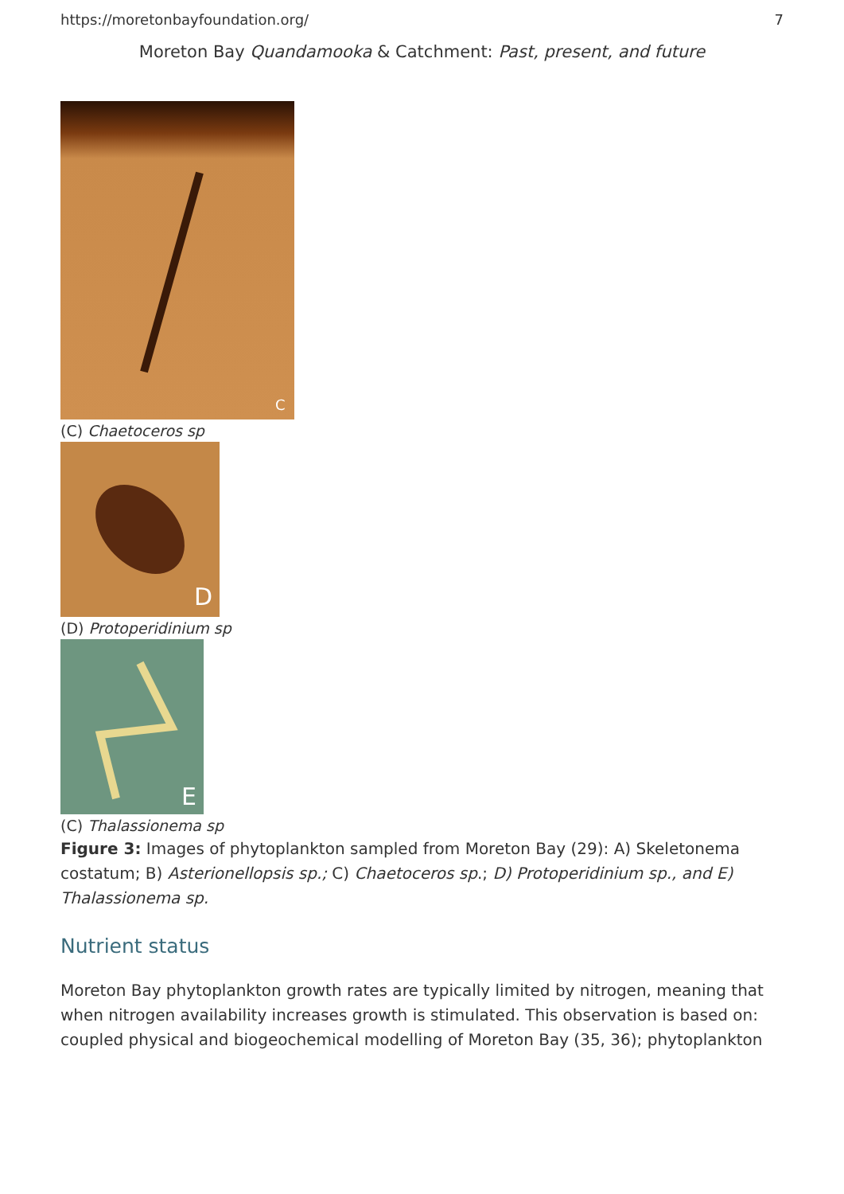https://moretonbayfoundation.org/ 7
Moreton Bay Quandamooka & Catchment: Past, present, and future
C
(C) Chaetoceros sp
D
(D) Protoperidinium sp
E
(C) Thalassionema sp
Figure 3: Images of phytoplankton sampled from Moreton Bay (29): A) Skeletonema costatum; B) Asterionellopsis sp.; C) Chaetoceros sp.; D) Protoperidinium sp., and E) Thalassionema sp.
Nutrient status
Moreton Bay phytoplankton growth rates are typically limited by nitrogen, meaning that when nitrogen availability increases growth is stimulated. This observation is based on: coupled physical and biogeochemical modelling of Moreton Bay (35, 36); phytoplankton